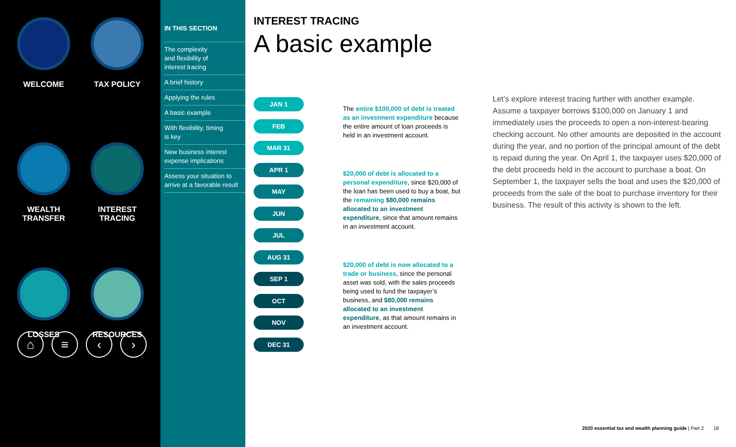WELCOME
TAX POLICY
WEALTH
TRANSFER
INTEREST
TRACING
LOSSES
RESOURCES
⌂ ≡ ‹ ›
IN THIS SECTION
The complexity
and flexibility of
interest tracing
A brief history
Applying the rules
A basic example
With flexibility, timing
is key
New business interest
expense implications
Assess your situation to
arrive at a favorable result
INTEREST TRACING
A basic example
JAN 1
FEB
MAR 31
APR 1
MAY
JUN
JUL
AUG 31
SEP 1
OCT
NOV
DEC 31
The entire $100,000 of debt is treated as an investment expenditure because the entire amount of loan proceeds is held in an investment account.
$20,000 of debt is allocated to a personal expenditure, since $20,000 of the loan has been used to buy a boat, but the remaining $80,000 remains allocated to an investment expenditure, since that amount remains in an investment account.
$20,000 of debt is now allocated to a trade or business, since the personal asset was sold, with the sales proceeds being used to fund the taxpayer’s business, and $80,000 remains allocated to an investment expenditure, as that amount remains in an investment account.
Let’s explore interest tracing further with another example. Assume a taxpayer borrows $100,000 on January 1 and immediately uses the proceeds to open a non-interest-bearing checking account. No other amounts are deposited in the account during the year, and no portion of the principal amount of the debt is repaid during the year. On April 1, the taxpayer uses $20,000 of the debt proceeds held in the account to purchase a boat. On September 1, the taxpayer sells the boat and uses the $20,000 of proceeds from the sale of the boat to purchase inventory for their business. The result of this activity is shown to the left.
2020 essential tax and wealth planning guide | Part 2 18